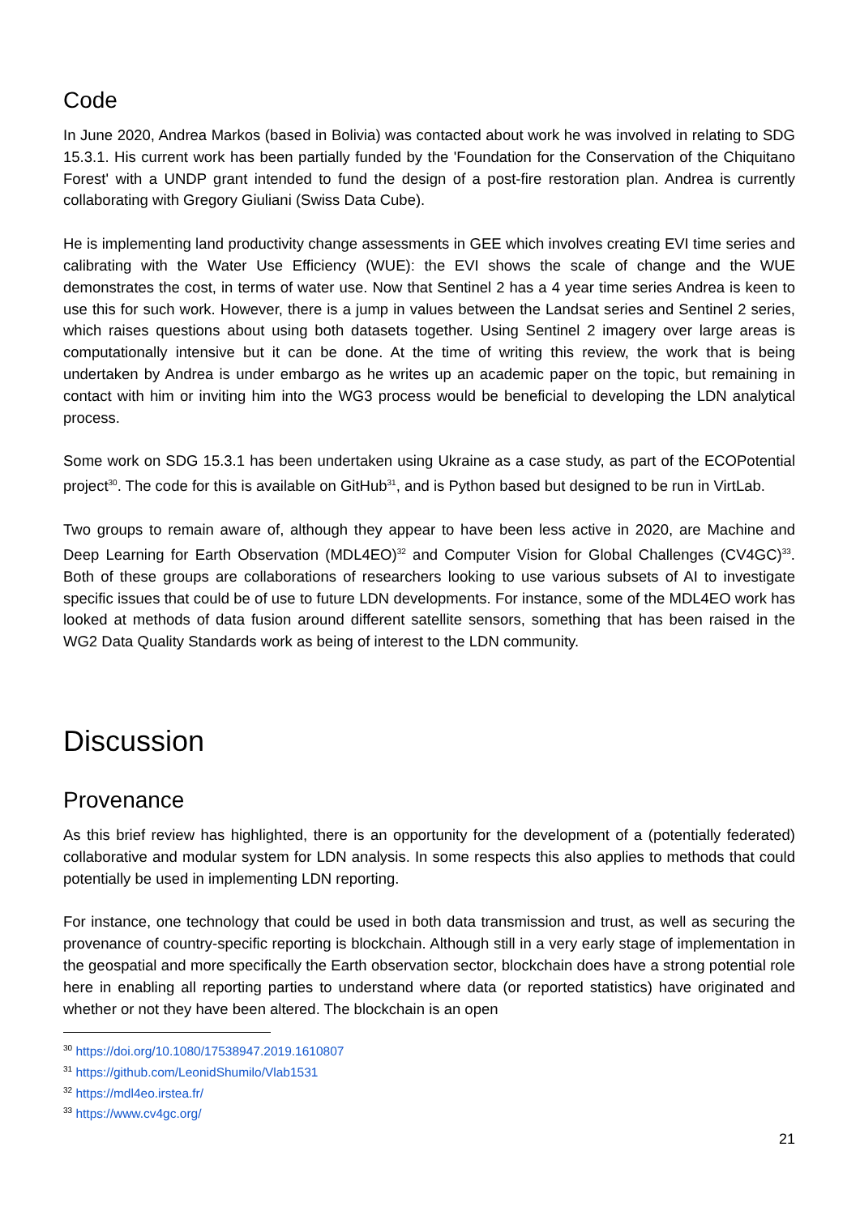Code
In June 2020, Andrea Markos (based in Bolivia) was contacted about work he was involved in relating to SDG 15.3.1. His current work has been partially funded by the 'Foundation for the Conservation of the Chiquitano Forest' with a UNDP grant intended to fund the design of a post-fire restoration plan. Andrea is currently collaborating with Gregory Giuliani (Swiss Data Cube).
He is implementing land productivity change assessments in GEE which involves creating EVI time series and calibrating with the Water Use Efficiency (WUE): the EVI shows the scale of change and the WUE demonstrates the cost, in terms of water use. Now that Sentinel 2 has a 4 year time series Andrea is keen to use this for such work. However, there is a jump in values between the Landsat series and Sentinel 2 series, which raises questions about using both datasets together. Using Sentinel 2 imagery over large areas is computationally intensive but it can be done. At the time of writing this review, the work that is being undertaken by Andrea is under embargo as he writes up an academic paper on the topic, but remaining in contact with him or inviting him into the WG3 process would be beneficial to developing the LDN analytical process.
Some work on SDG 15.3.1 has been undertaken using Ukraine as a case study, as part of the ECOPotential project<sup>30</sup>. The code for this is available on GitHub<sup>31</sup>, and is Python based but designed to be run in VirtLab.
Two groups to remain aware of, although they appear to have been less active in 2020, are Machine and Deep Learning for Earth Observation (MDL4EO)<sup>32</sup> and Computer Vision for Global Challenges (CV4GC)<sup>33</sup>. Both of these groups are collaborations of researchers looking to use various subsets of AI to investigate specific issues that could be of use to future LDN developments. For instance, some of the MDL4EO work has looked at methods of data fusion around different satellite sensors, something that has been raised in the WG2 Data Quality Standards work as being of interest to the LDN community.
Discussion
Provenance
As this brief review has highlighted, there is an opportunity for the development of a (potentially federated) collaborative and modular system for LDN analysis. In some respects this also applies to methods that could potentially be used in implementing LDN reporting.
For instance, one technology that could be used in both data transmission and trust, as well as securing the provenance of country-specific reporting is blockchain. Although still in a very early stage of implementation in the geospatial and more specifically the Earth observation sector, blockchain does have a strong potential role here in enabling all reporting parties to understand where data (or reported statistics) have originated and whether or not they have been altered. The blockchain is an open
<sup>30</sup> https://doi.org/10.1080/17538947.2019.1610807
<sup>31</sup> https://github.com/LeonidShumilo/Vlab1531
<sup>32</sup> https://mdl4eo.irstea.fr/
<sup>33</sup> https://www.cv4gc.org/
21